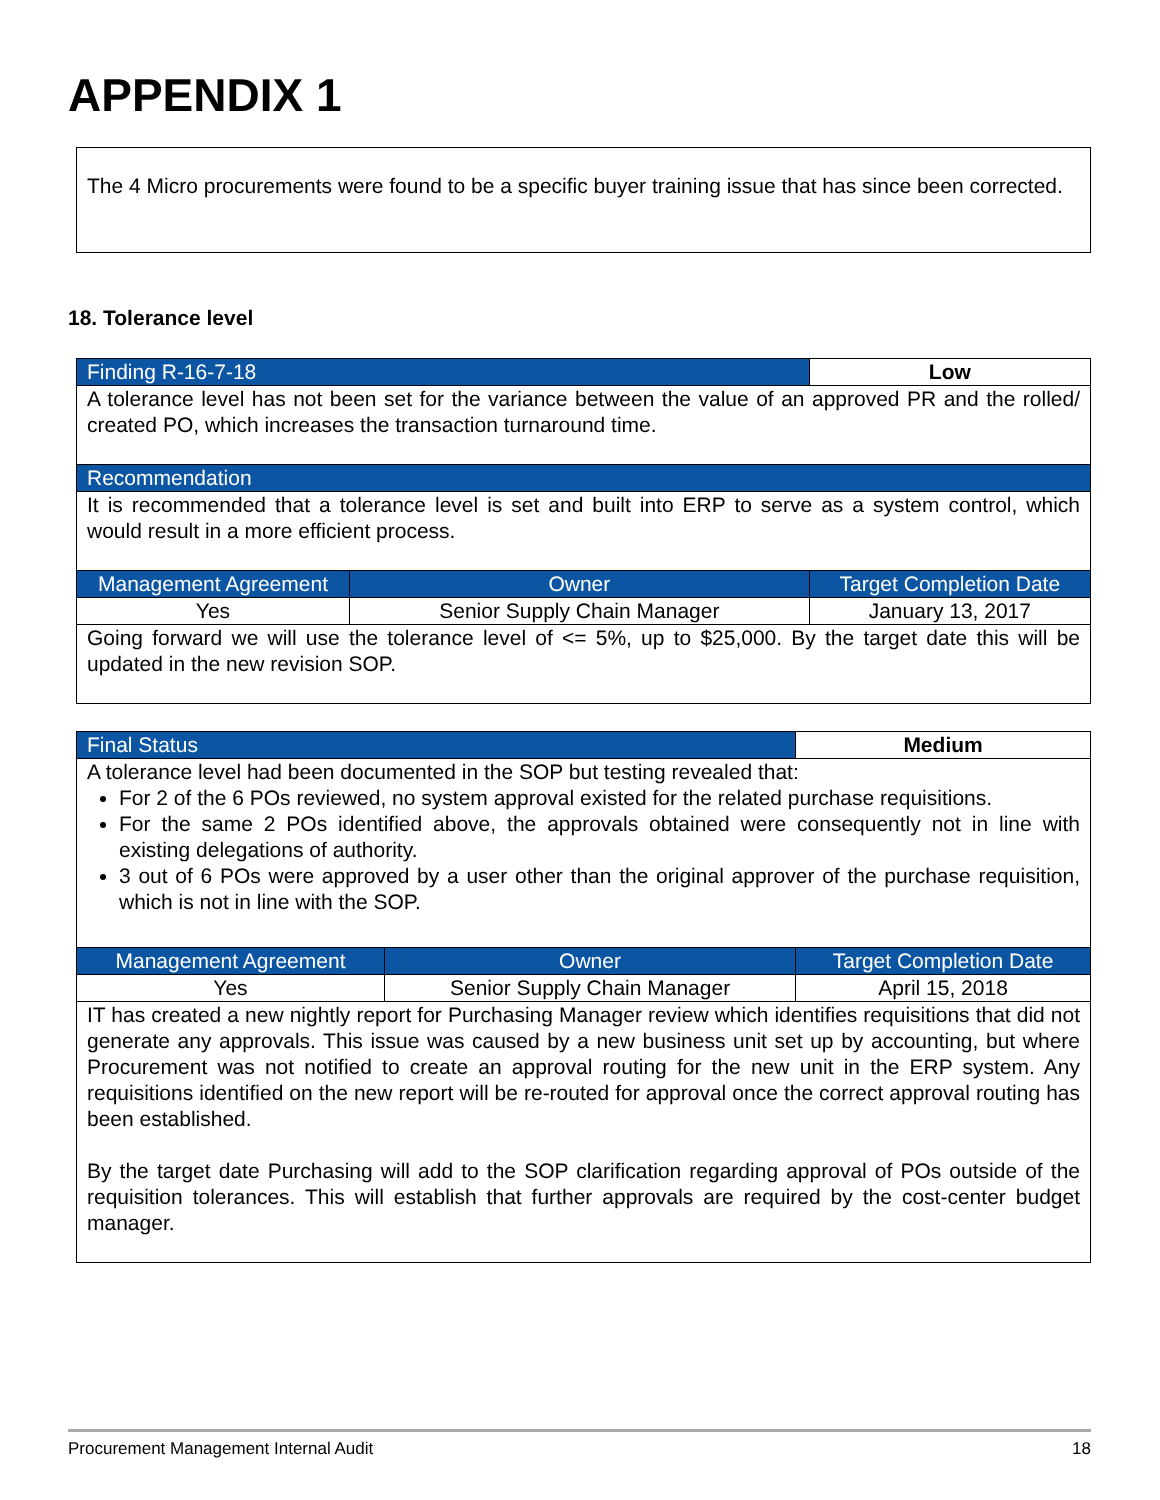APPENDIX 1
The 4 Micro procurements were found to be a specific buyer training issue that has since been corrected.
18. Tolerance level
| Finding R-16-7-18 | | Low |
| A tolerance level has not been set for the variance between the value of an approved PR and the rolled/ created PO, which increases the transaction turnaround time. | | |
| Recommendation | | |
| It is recommended that a tolerance level is set and built into ERP to serve as a system control, which would result in a more efficient process. | | |
| Management Agreement | Owner | Target Completion Date |
| Yes | Senior Supply Chain Manager | January 13, 2017 |
| Going forward we will use the tolerance level of <= 5%, up to $25,000. By the target date this will be updated in the new revision SOP. | | |
| Final Status | | Medium |
| A tolerance level had been documented in the SOP but testing revealed that: For 2 of the 6 POs reviewed, no system approval existed for the related purchase requisitions. For the same 2 POs identified above, the approvals obtained were consequently not in line with existing delegations of authority. 3 out of 6 POs were approved by a user other than the original approver of the purchase requisition, which is not in line with the SOP. | | |
| Management Agreement | Owner | Target Completion Date |
| Yes | Senior Supply Chain Manager | April 15, 2018 |
| IT has created a new nightly report for Purchasing Manager review which identifies requisitions that did not generate any approvals. This issue was caused by a new business unit set up by accounting, but where Procurement was not notified to create an approval routing for the new unit in the ERP system. Any requisitions identified on the new report will be re-routed for approval once the correct approval routing has been established. By the target date Purchasing will add to the SOP clarification regarding approval of POs outside of the requisition tolerances. This will establish that further approvals are required by the cost-center budget manager. | | |
Procurement Management Internal Audit 18